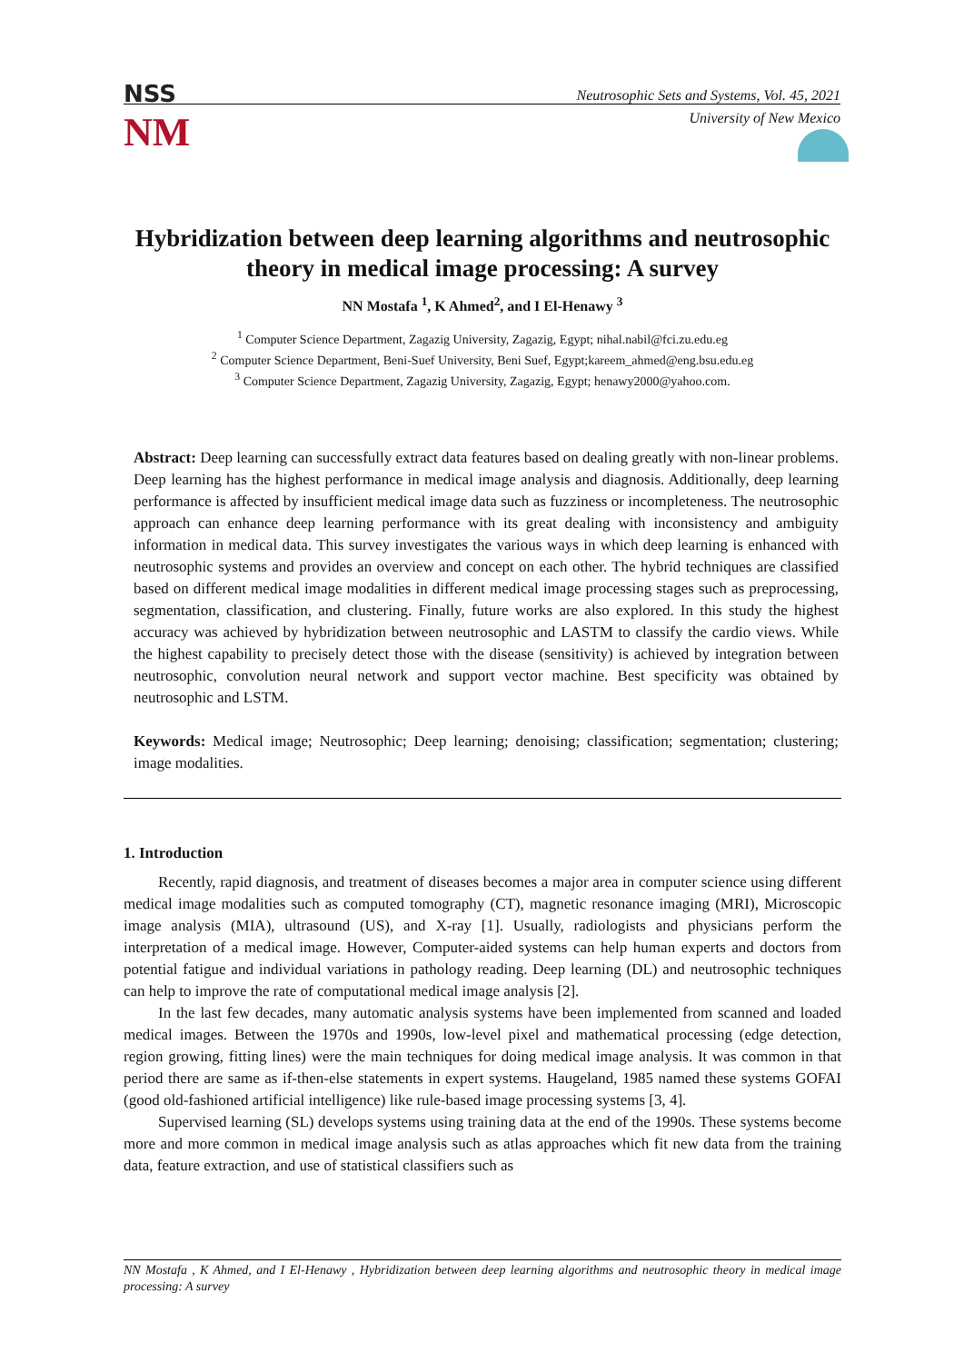NSS
NM
Neutrosophic Sets and Systems, Vol. 45, 2021
University of New Mexico
Hybridization between deep learning algorithms and neutrosophic theory in medical image processing: A survey
NN Mostafa <sup>1</sup>, K Ahmed<sup>2</sup>, and I El-Henawy <sup>3</sup>
<sup>1</sup> Computer Science Department, Zagazig University, Zagazig, Egypt; nihal.nabil@fci.zu.edu.eg
<sup>2</sup> Computer Science Department, Beni-Suef University, Beni Suef, Egypt;kareem_ahmed@eng.bsu.edu.eg
<sup>3</sup> Computer Science Department, Zagazig University, Zagazig, Egypt; henawy2000@yahoo.com.
Abstract: Deep learning can successfully extract data features based on dealing greatly with non-linear problems. Deep learning has the highest performance in medical image analysis and diagnosis. Additionally, deep learning performance is affected by insufficient medical image data such as fuzziness or incompleteness. The neutrosophic approach can enhance deep learning performance with its great dealing with inconsistency and ambiguity information in medical data. This survey investigates the various ways in which deep learning is enhanced with neutrosophic systems and provides an overview and concept on each other. The hybrid techniques are classified based on different medical image modalities in different medical image processing stages such as preprocessing, segmentation, classification, and clustering. Finally, future works are also explored. In this study the highest accuracy was achieved by hybridization between neutrosophic and LASTM to classify the cardio views. While the highest capability to precisely detect those with the disease (sensitivity) is achieved by integration between neutrosophic, convolution neural network and support vector machine. Best specificity was obtained by neutrosophic and LSTM.
Keywords: Medical image; Neutrosophic; Deep learning; denoising; classification; segmentation; clustering; image modalities.
1. Introduction
Recently, rapid diagnosis, and treatment of diseases becomes a major area in computer science using different medical image modalities such as computed tomography (CT), magnetic resonance imaging (MRI), Microscopic image analysis (MIA), ultrasound (US), and X-ray [1]. Usually, radiologists and physicians perform the interpretation of a medical image. However, Computer-aided systems can help human experts and doctors from potential fatigue and individual variations in pathology reading. Deep learning (DL) and neutrosophic techniques can help to improve the rate of computational medical image analysis [2].
In the last few decades, many automatic analysis systems have been implemented from scanned and loaded medical images. Between the 1970s and 1990s, low-level pixel and mathematical processing (edge detection, region growing, fitting lines) were the main techniques for doing medical image analysis. It was common in that period there are same as if-then-else statements in expert systems. Haugeland, 1985 named these systems GOFAI (good old-fashioned artificial intelligence) like rule-based image processing systems [3, 4].
Supervised learning (SL) develops systems using training data at the end of the 1990s. These systems become more and more common in medical image analysis such as atlas approaches which fit new data from the training data, feature extraction, and use of statistical classifiers such as
NN Mostafa , K Ahmed, and I El-Henawy , Hybridization between deep learning algorithms and neutrosophic theory in medical image processing: A survey